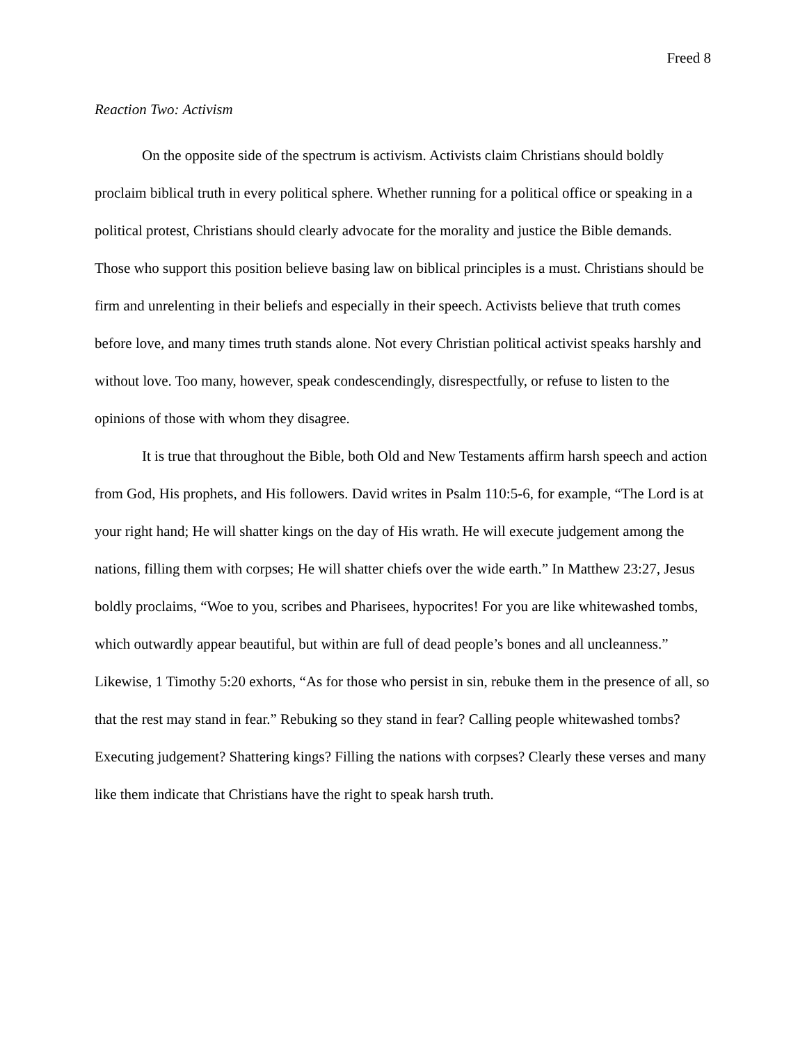Freed 8
Reaction Two: Activism
On the opposite side of the spectrum is activism. Activists claim Christians should boldly proclaim biblical truth in every political sphere. Whether running for a political office or speaking in a political protest, Christians should clearly advocate for the morality and justice the Bible demands. Those who support this position believe basing law on biblical principles is a must. Christians should be firm and unrelenting in their beliefs and especially in their speech. Activists believe that truth comes before love, and many times truth stands alone. Not every Christian political activist speaks harshly and without love. Too many, however, speak condescendingly, disrespectfully, or refuse to listen to the opinions of those with whom they disagree.
It is true that throughout the Bible, both Old and New Testaments affirm harsh speech and action from God, His prophets, and His followers. David writes in Psalm 110:5-6, for example, “The Lord is at your right hand; He will shatter kings on the day of His wrath. He will execute judgement among the nations, filling them with corpses; He will shatter chiefs over the wide earth.” In Matthew 23:27, Jesus boldly proclaims, “Woe to you, scribes and Pharisees, hypocrites! For you are like whitewashed tombs, which outwardly appear beautiful, but within are full of dead people’s bones and all uncleanness.” Likewise, 1 Timothy 5:20 exhorts, “As for those who persist in sin, rebuke them in the presence of all, so that the rest may stand in fear.” Rebuking so they stand in fear? Calling people whitewashed tombs? Executing judgement? Shattering kings? Filling the nations with corpses? Clearly these verses and many like them indicate that Christians have the right to speak harsh truth.